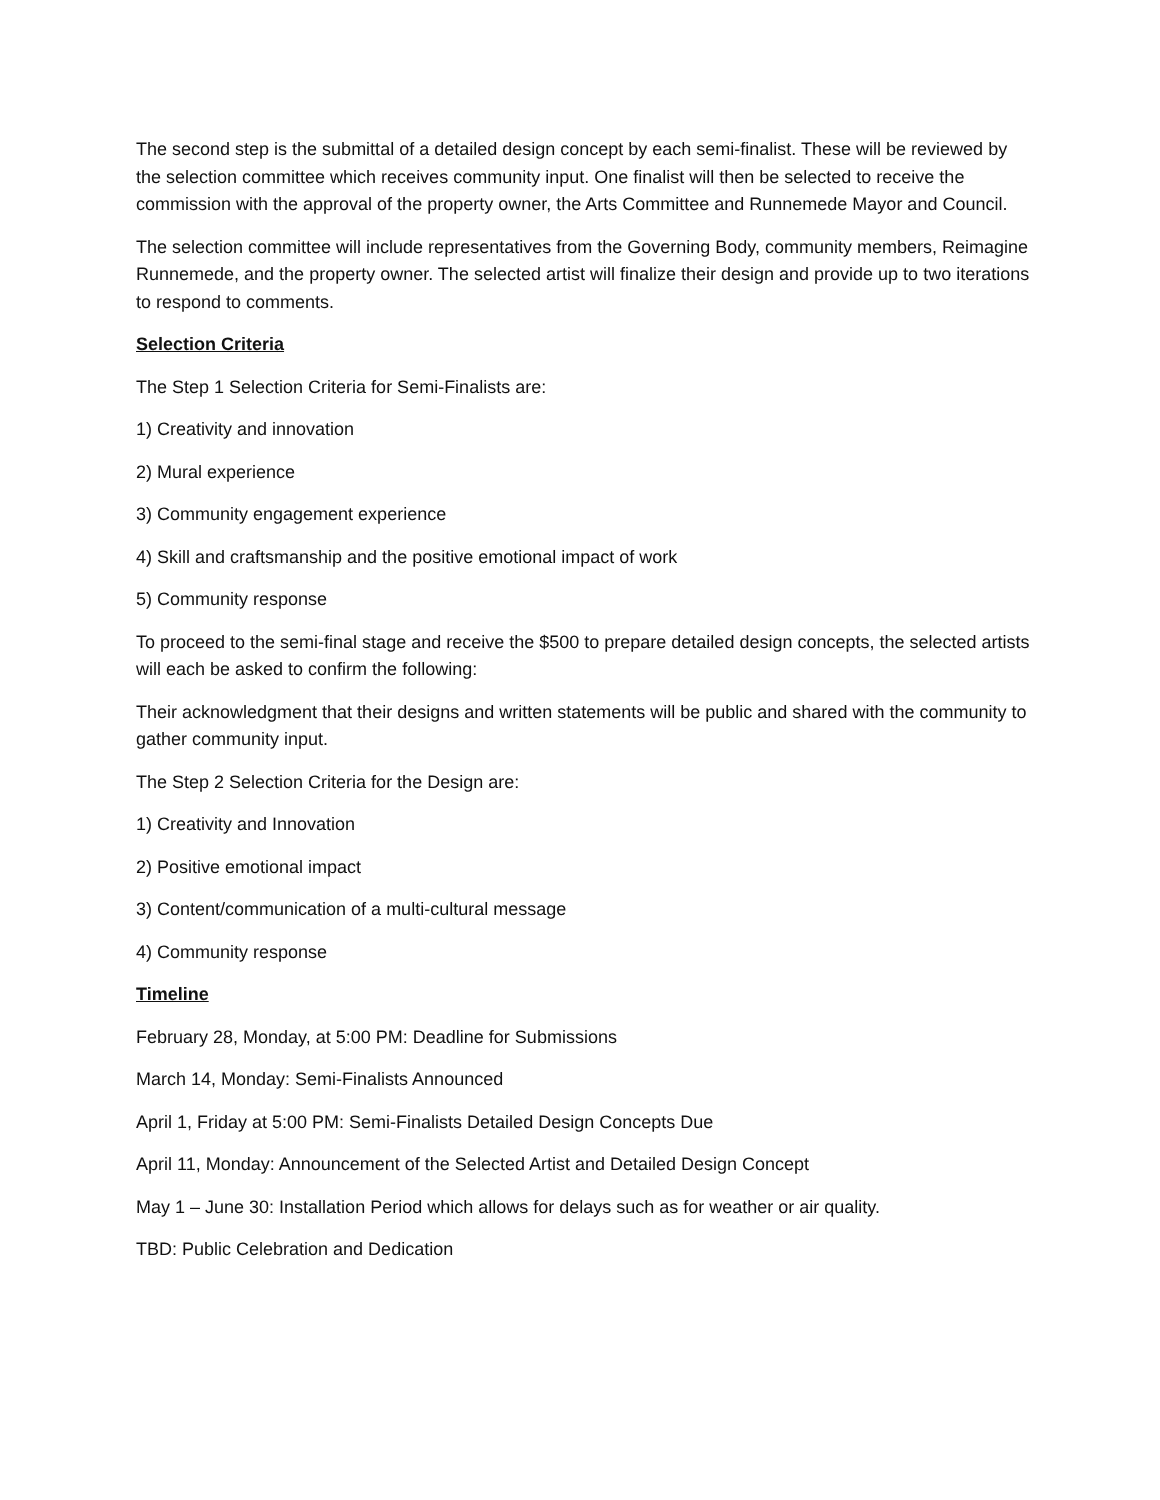The second step is the submittal of a detailed design concept by each semi-finalist. These will be reviewed by the selection committee which receives community input. One finalist will then be selected to receive the commission with the approval of the property owner, the Arts Committee and Runnemede Mayor and Council.
The selection committee will include representatives from the Governing Body, community members, Reimagine Runnemede, and the property owner. The selected artist will finalize their design and provide up to two iterations to respond to comments.
Selection Criteria
The Step 1 Selection Criteria for Semi-Finalists are:
1) Creativity and innovation
2) Mural experience
3) Community engagement experience
4) Skill and craftsmanship and the positive emotional impact of work
5) Community response
To proceed to the semi-final stage and receive the $500 to prepare detailed design concepts, the selected artists will each be asked to confirm the following:
Their acknowledgment that their designs and written statements will be public and shared with the community to gather community input.
The Step 2 Selection Criteria for the Design are:
1) Creativity and Innovation
2) Positive emotional impact
3) Content/communication of a multi-cultural message
4) Community response
Timeline
February 28, Monday, at 5:00 PM: Deadline for Submissions
March 14, Monday: Semi-Finalists Announced
April 1, Friday at 5:00 PM: Semi-Finalists Detailed Design Concepts Due
April 11, Monday: Announcement of the Selected Artist and Detailed Design Concept
May 1 – June 30: Installation Period which allows for delays such as for weather or air quality.
TBD: Public Celebration and Dedication